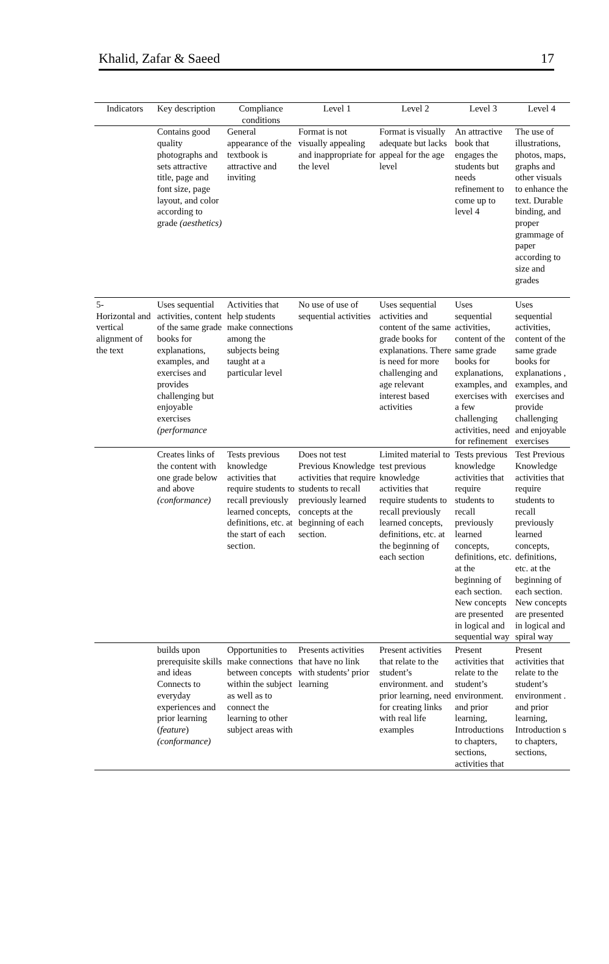Khalid, Zafar & Saeed 17
| Indicators | Key description | Compliance conditions | Level 1 | Level 2 | Level 3 | Level 4 |
| --- | --- | --- | --- | --- | --- | --- |
| | Contains good quality photographs and sets attractive title, page and font size, page layout, and color according to grade (aesthetics) | General appearance of the textbook is attractive and inviting | Format is not visually appealing and inappropriate for the level | Format is visually adequate but lacks appeal for the age level | An attractive book that engages the students but needs refinement to come up to level 4 | The use of illustrations, photos, maps, graphs and other visuals to enhance the text. Durable binding, and proper grammage of paper according to size and grades |
| 5- Horizontal and vertical alignment of the text | Uses sequential activities, content of the same grade books for explanations, examples, and exercises and provides challenging but enjoyable exercises (performance | Activities that help students make connections among the subjects being taught at a particular level | No use of use of sequential activities | Uses sequential activities and content of the same grade books for explanations. There is need for more challenging and age relevant interest based activities | Uses sequential activities, content of the same grade books for explanations, examples, and exercises with a few challenging activities, need for refinement | Uses sequential activities, content of the same grade books for explanations , examples, and exercises and provide challenging and enjoyable exercises |
| | Creates links of the content with one grade below and above (conformance) | Tests previous knowledge activities that require students to recall previously learned concepts, definitions, etc. at the start of each section. | Does not test Previous Knowledge activities that require students to recall previously learned concepts at the beginning of each section. | Limited material to test previous knowledge activities that require students to recall previously learned concepts, definitions, etc. at the beginning of each section | Tests previous knowledge activities that require students to recall previously learned concepts, definitions, etc. at the beginning of each section. New concepts are presented in logical and sequential way | Test Previous Knowledge activities that require students to recall previously learned concepts, definitions, etc. at the beginning of each section. New concepts are presented in logical and spiral way |
| | builds upon prerequisite skills and ideas Connects to everyday experiences and prior learning ( feature ) (conformance) | Opportunities to make connections between concepts within the subject as well as to connect the learning to other subject areas with | Presents activities that have no link with students’ prior learning | Present activities that relate to the student’s environment. and prior learning, need for creating links with real life examples | Present activities that relate to the student’s environment. and prior learning, Introductions to chapters, sections, activities that | Present activities that relate to the student’s environment . and prior learning, Introduction s to chapters, sections, |